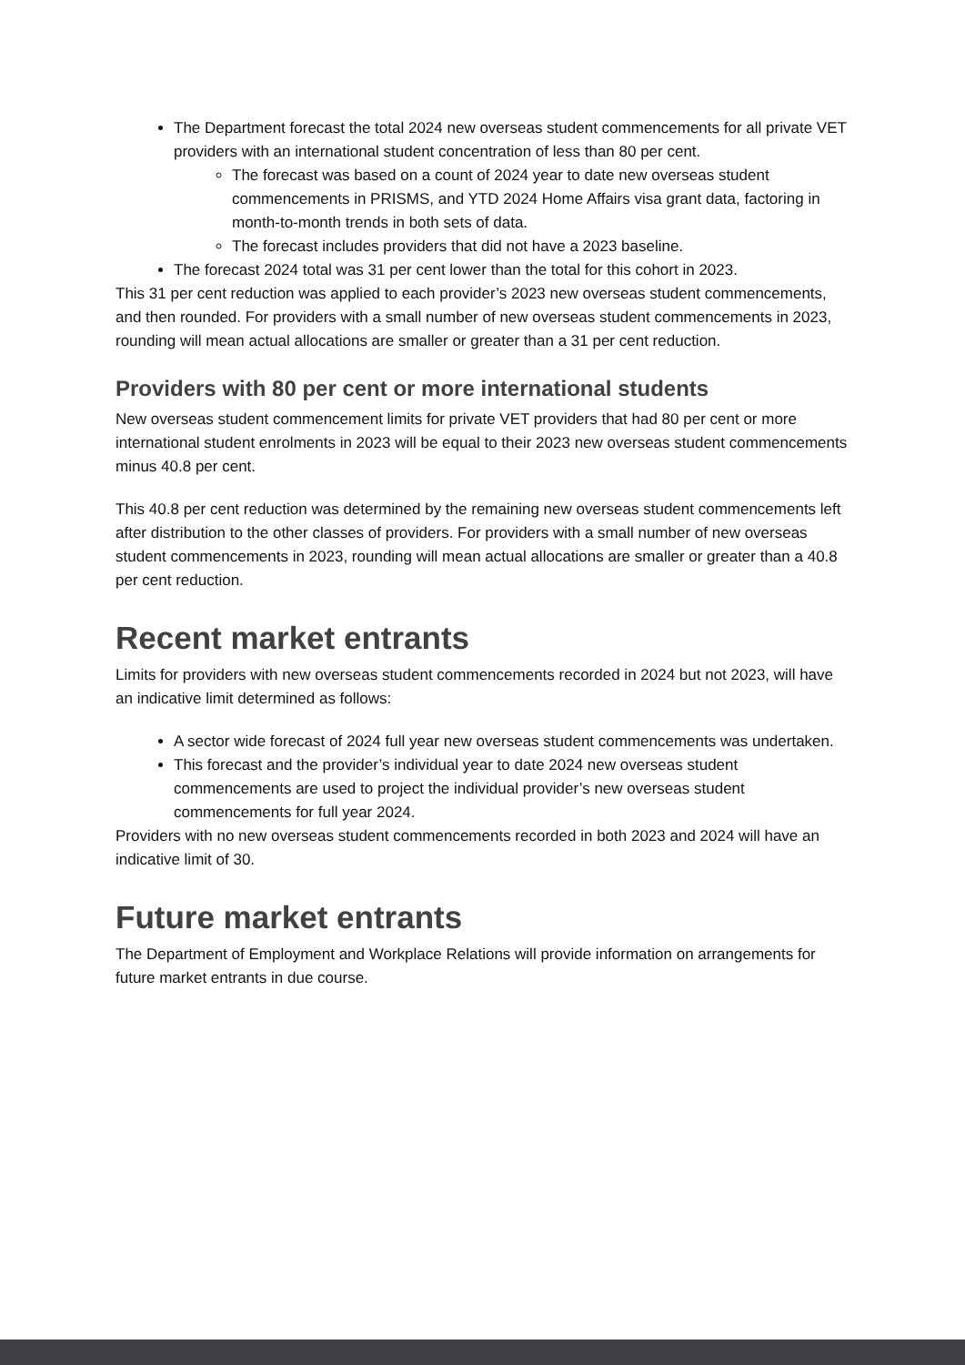The Department forecast the total 2024 new overseas student commencements for all private VET providers with an international student concentration of less than 80 per cent.
The forecast was based on a count of 2024 year to date new overseas student commencements in PRISMS, and YTD 2024 Home Affairs visa grant data, factoring in month-to-month trends in both sets of data.
The forecast includes providers that did not have a 2023 baseline.
The forecast 2024 total was 31 per cent lower than the total for this cohort in 2023.
This 31 per cent reduction was applied to each provider’s 2023 new overseas student commencements, and then rounded. For providers with a small number of new overseas student commencements in 2023, rounding will mean actual allocations are smaller or greater than a 31 per cent reduction.
Providers with 80 per cent or more international students
New overseas student commencement limits for private VET providers that had 80 per cent or more international student enrolments in 2023 will be equal to their 2023 new overseas student commencements minus 40.8 per cent.
This 40.8 per cent reduction was determined by the remaining new overseas student commencements left after distribution to the other classes of providers. For providers with a small number of new overseas student commencements in 2023, rounding will mean actual allocations are smaller or greater than a 40.8 per cent reduction.
Recent market entrants
Limits for providers with new overseas student commencements recorded in 2024 but not 2023, will have an indicative limit determined as follows:
A sector wide forecast of 2024 full year new overseas student commencements was undertaken.
This forecast and the provider’s individual year to date 2024 new overseas student commencements are used to project the individual provider’s new overseas student commencements for full year 2024.
Providers with no new overseas student commencements recorded in both 2023 and 2024 will have an indicative limit of 30.
Future market entrants
The Department of Employment and Workplace Relations will provide information on arrangements for future market entrants in due course.